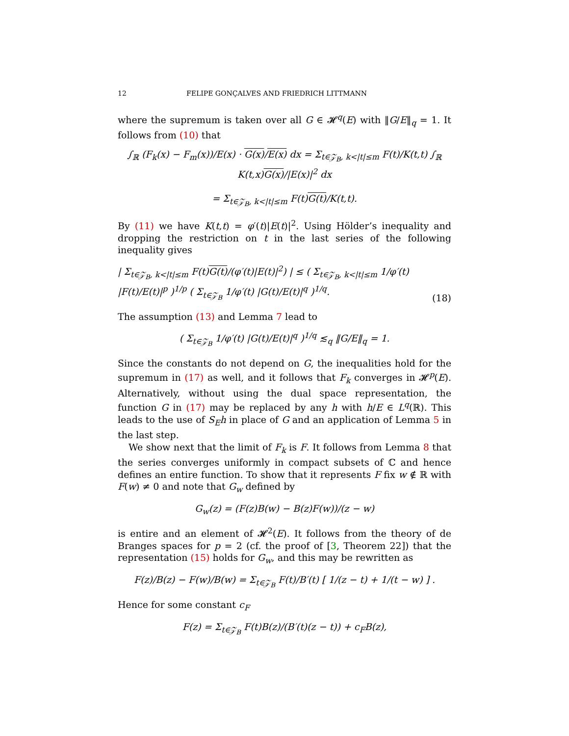12 FELIPE GONÇALVES AND FRIEDRICH LITTMANN
where the supremum is taken over all G ∈ 𝓗<sup>q</sup>(E) with ‖G/E‖<sub>q</sub> = 1. It follows from (10) that
∫<sub>ℝ</sub> (F<sub>k</sub>(x) − F<sub>m</sub>(x))/E(x) · G(x)/E(x) dx = Σ<sub>t∈𝒵<sub>B</sub>, k<|t|≤m</sub> F(t)/K(t,t) ∫<sub>ℝ</sub> K(t,x)G(x)/|E(x)|<sup>2</sup> dx
= Σ<sub>t∈𝒵<sub>B</sub>, k<|t|≤m</sub> F(t)G(t)/K(t,t).
By (11) we have K(t,t) = φ′(t)|E(t)|<sup>2</sup>. Using Hölder’s inequality and dropping the restriction on t in the last series of the following inequality gives
| Σ<sub>t∈𝒵<sub>B</sub>, k<|t|≤m</sub> F(t)G(t)/(φ′(t)|E(t)|<sup>2</sup>) | ≤ ( Σ<sub>t∈𝒵<sub>B</sub>, k<|t|≤m</sub> 1/φ′(t) |F(t)/E(t)|<sup>p</sup> )<sup>1/p</sup> ( Σ<sub>t∈𝒵<sub>B</sub></sub> 1/φ′(t) |G(t)/E(t)|<sup>q</sup> )<sup>1/q</sup>. (18)
The assumption (13) and Lemma 7 lead to
( Σ<sub>t∈𝒵<sub>B</sub></sub> 1/φ′(t) |G(t)/E(t)|<sup>q</sup> )<sup>1/q</sup> ≲<sub>q</sub> ‖G/E‖<sub>q</sub> = 1.
Since the constants do not depend on G, the inequalities hold for the supremum in (17) as well, and it follows that F<sub>k</sub> converges in 𝓗<sup>p</sup>(E). Alternatively, without using the dual space representation, the function G in (17) may be replaced by any h with h/E ∈ L<sup>q</sup>(ℝ). This leads to the use of S<sub>E</sub>h in place of G and an application of Lemma 5 in the last step.
We show next that the limit of F<sub>k</sub> is F. It follows from Lemma 8 that the series converges uniformly in compact subsets of ℂ and hence defines an entire function. To show that it represents F fix w ∉ ℝ with F(w) ≠ 0 and note that G<sub>w</sub> defined by
G<sub>w</sub>(z) = (F(z)B(w) − B(z)F(w))/(z − w)
is entire and an element of 𝓗<sup>2</sup>(E). It follows from the theory of de Branges spaces for p = 2 (cf. the proof of [3, Theorem 22]) that the representation (15) holds for G<sub>w</sub>, and this may be rewritten as
F(z)/B(z) − F(w)/B(w) = Σ<sub>t∈𝒵<sub>B</sub></sub> F(t)/B′(t) [ 1/(z − t) + 1/(t − w) ] .
Hence for some constant c<sub>F</sub>
F(z) = Σ<sub>t∈𝒵<sub>B</sub></sub> F(t)B(z)/(B′(t)(z − t)) + c<sub>F</sub>B(z),